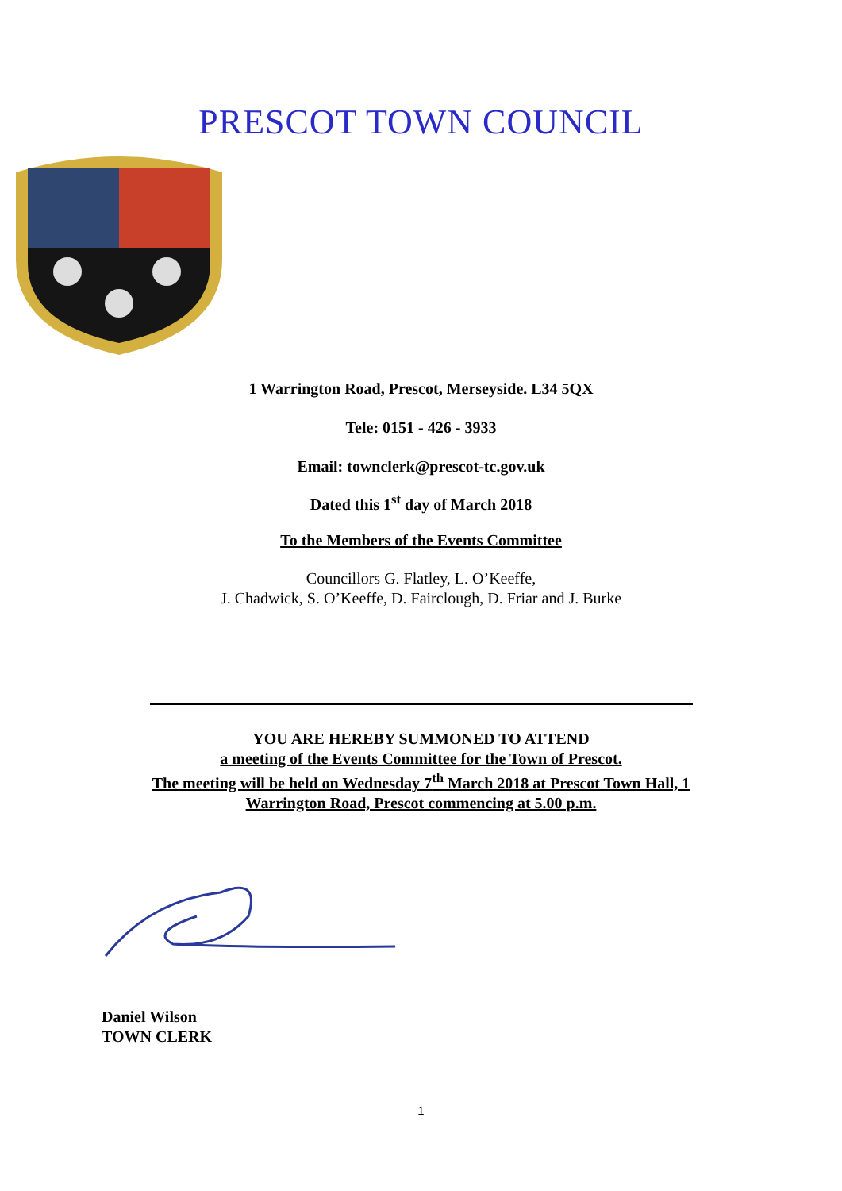PRESCOT TOWN COUNCIL
1 Warrington Road, Prescot, Merseyside. L34 5QX
Tele: 0151 - 426 - 3933
Email: townclerk@prescot-tc.gov.uk
Dated this 1<sup>st</sup> day of March 2018
To the Members of the Events Committee
Councillors G. Flatley, L. O’Keeffe,
J. Chadwick, S. O’Keeffe, D. Fairclough, D. Friar and J. Burke
YOU ARE HEREBY SUMMONED TO ATTEND
a meeting of the Events Committee for the Town of Prescot.
The meeting will be held on Wednesday 7<sup>th</sup> March 2018 at Prescot Town Hall, 1
Warrington Road, Prescot commencing at 5.00 p.m.
Daniel Wilson
TOWN CLERK
1